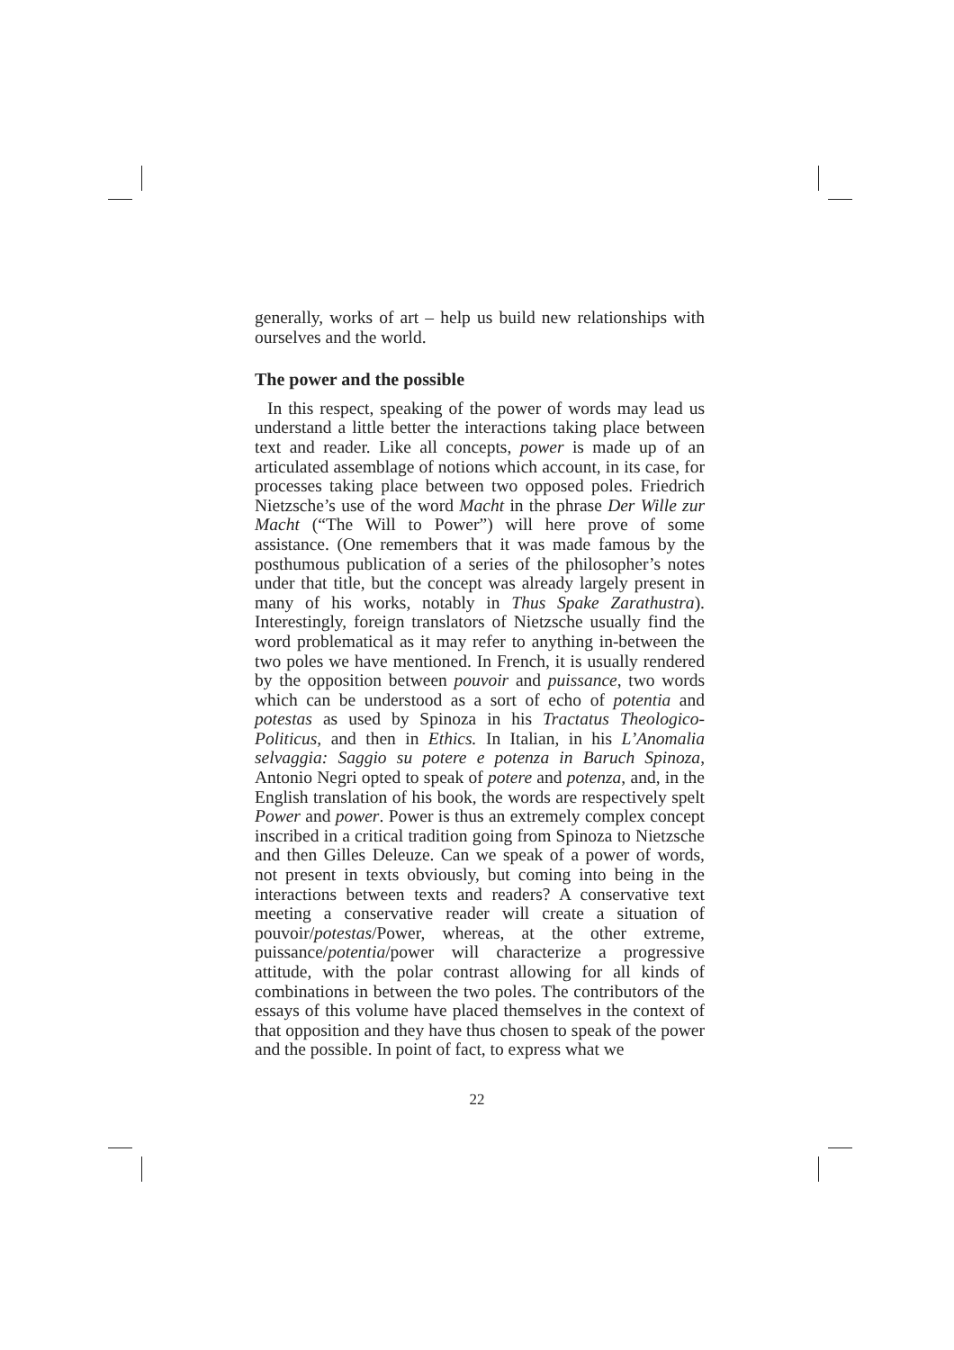generally, works of art – help us build new relationships with ourselves and the world.
The power and the possible
In this respect, speaking of the power of words may lead us understand a little better the interactions taking place between text and reader. Like all concepts, power is made up of an articulated assemblage of notions which account, in its case, for processes taking place between two opposed poles. Friedrich Nietzsche’s use of the word Macht in the phrase Der Wille zur Macht (“The Will to Power”) will here prove of some assistance. (One remembers that it was made famous by the posthumous publication of a series of the philosopher’s notes under that title, but the concept was already largely present in many of his works, notably in Thus Spake Zarathustra). Interestingly, foreign translators of Nietzsche usually find the word problematical as it may refer to anything in-between the two poles we have mentioned. In French, it is usually rendered by the opposition between pouvoir and puissance, two words which can be understood as a sort of echo of potentia and potestas as used by Spinoza in his Tractatus Theologico-Politicus, and then in Ethics. In Italian, in his L’Anomalia selvaggia: Saggio su potere e potenza in Baruch Spinoza, Antonio Negri opted to speak of potere and potenza, and, in the English translation of his book, the words are respectively spelt Power and power. Power is thus an extremely complex concept inscribed in a critical tradition going from Spinoza to Nietzsche and then Gilles Deleuze. Can we speak of a power of words, not present in texts obviously, but coming into being in the interactions between texts and readers? A conservative text meeting a conservative reader will create a situation of pouvoir/potestas/Power, whereas, at the other extreme, puissance/potentia/power will characterize a progressive attitude, with the polar contrast allowing for all kinds of combinations in between the two poles. The contributors of the essays of this volume have placed themselves in the context of that opposition and they have thus chosen to speak of the power and the possible. In point of fact, to express what we
22